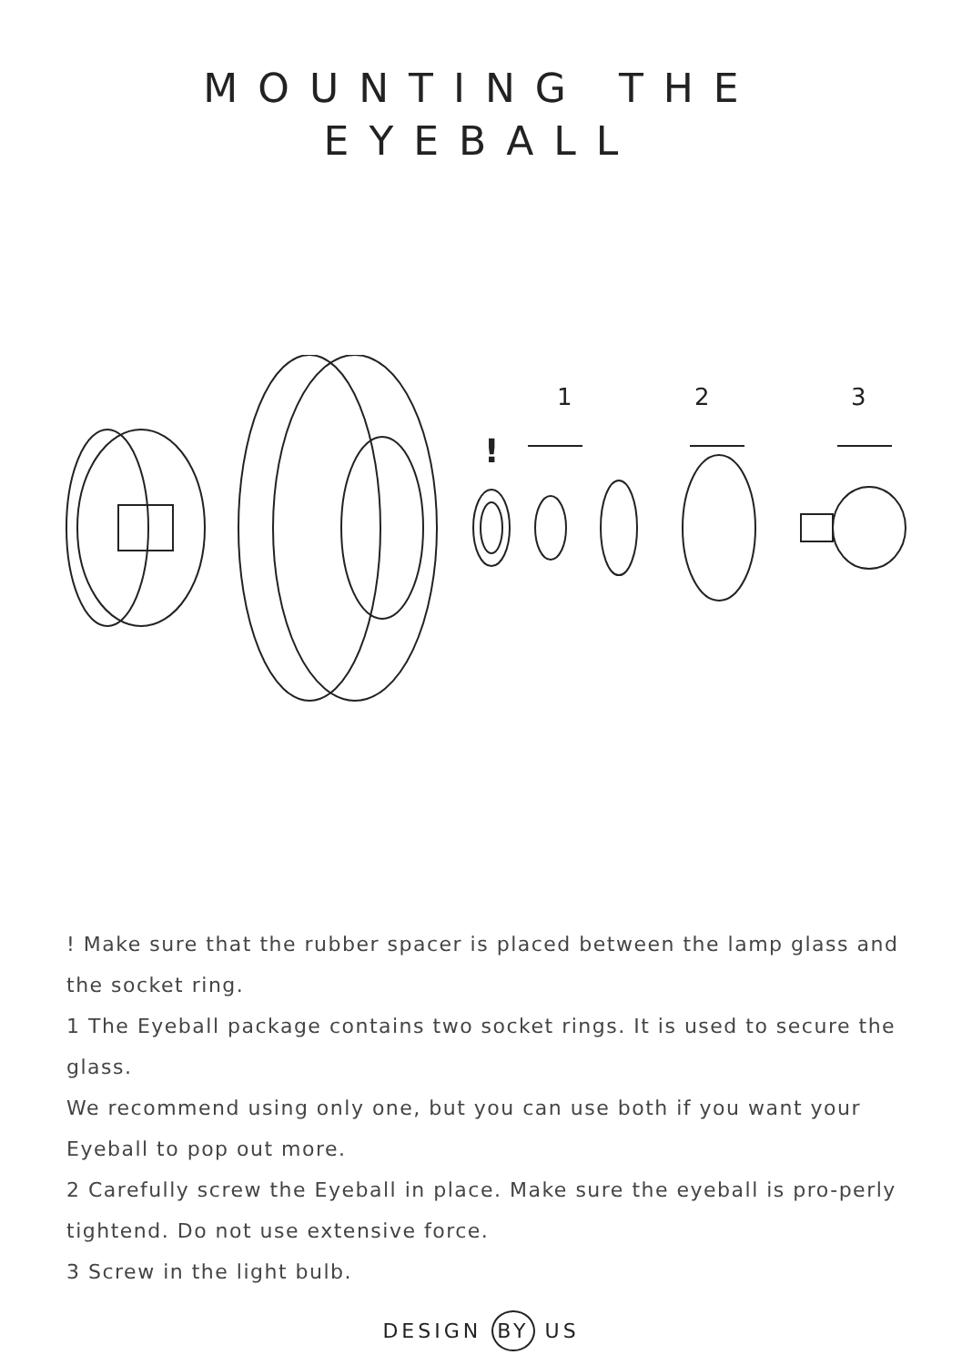MOUNTING THE
EYEBALL
1
2
3
!
! Make sure that the rubber spacer is placed between the lamp glass and the socket ring.
1 The Eyeball package contains two socket rings. It is used to secure the glass.
We recommend using only one, but you can use both if you want your Eyeball to pop out more.
2 Carefully screw the Eyeball in place. Make sure the eyeball is pro-perly tightend. Do not use extensive force.
3 Screw in the light bulb.
DESIGN BY US